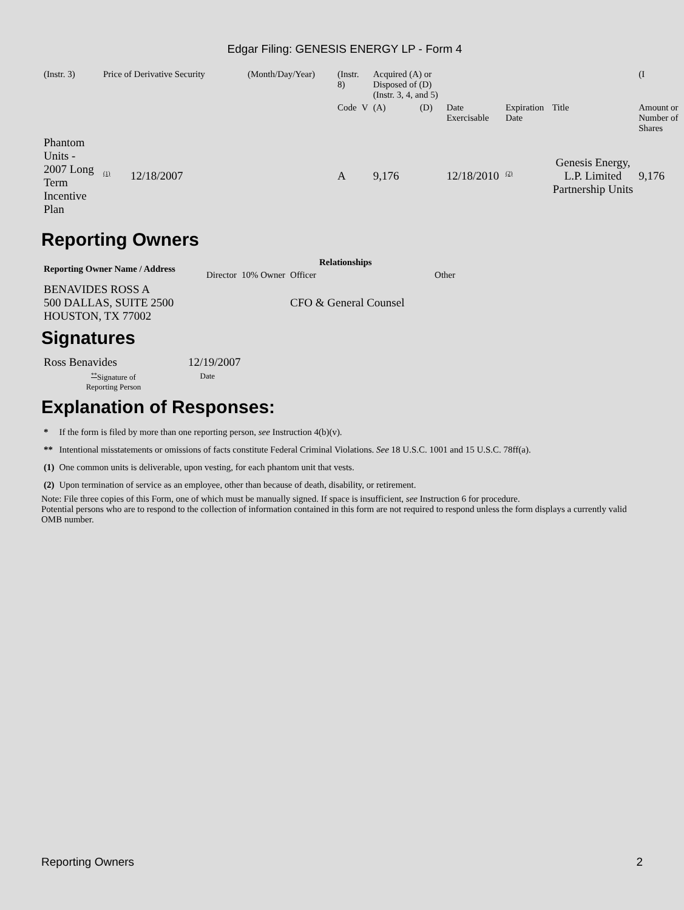Edgar Filing: GENESIS ENERGY LP - Form 4
| (Instr. 3) | Price of Derivative Security | (Month/Day/Year) | (Instr. 8) | | Acquired (A) or Disposed of (D) (Instr. 3, 4, and 5) | | | | | (I |
| | | | Code | V | (A) | (D) | Date Exercisable | Expiration Date | Title | Amount or Number of Shares |
| Phantom Units - 2007 Long Term Incentive Plan | <sup>(1)</sup> 12/18/2007 | | A | | 9,176 | | 12/18/2010 | <sup>(2)</sup> | Genesis Energy, L.P. Limited Partnership Units | 9,176 |
Reporting Owners
| Reporting Owner Name / Address | Relationships | | | |
| --- | --- | --- | --- | --- |
| | Director | 10% Owner | Officer | Other |
| BENAVIDES ROSS A 500 DALLAS, SUITE 2500 HOUSTON, TX 77002 | | | CFO & General Counsel | |
Signatures
| Ross Benavides | 12/19/2007 |
| <sup>**</sup> Signature of Reporting Person | Date |
Explanation of Responses:
| * | If the form is filed by more than one reporting person, see Instruction 4(b)(v). |
| ** | Intentional misstatements or omissions of facts constitute Federal Criminal Violations. See 18 U.S.C. 1001 and 15 U.S.C. 78ff(a). |
| (1) | One common units is deliverable, upon vesting, for each phantom unit that vests. |
| (2) | Upon termination of service as an employee, other than because of death, disability, or retirement. |
Note: File three copies of this Form, one of which must be manually signed. If space is insufficient, see Instruction 6 for procedure.
Potential persons who are to respond to the collection of information contained in this form are not required to respond unless the form displays a currently valid OMB number.
Reporting Owners 2